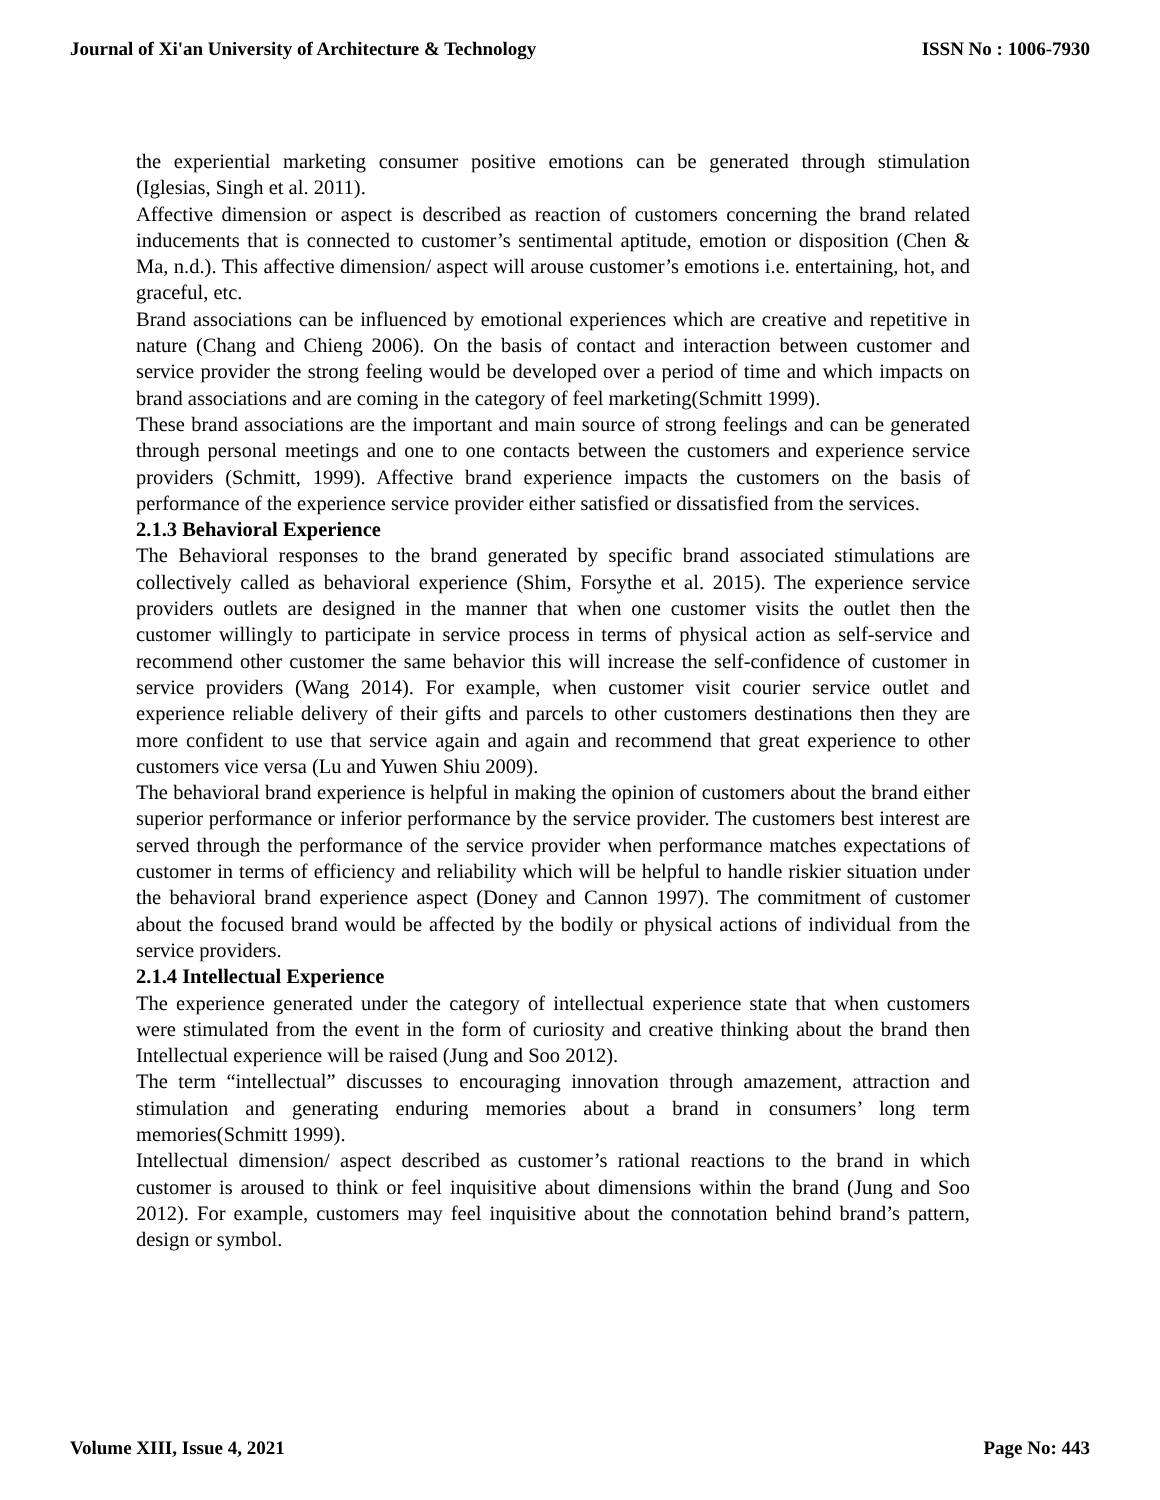Journal of Xi'an University of Architecture & Technology ISSN No : 1006-7930
the experiential marketing consumer positive emotions can be generated through stimulation (Iglesias, Singh et al. 2011).
Affective dimension or aspect is described as reaction of customers concerning the brand related inducements that is connected to customer’s sentimental aptitude, emotion or disposition (Chen & Ma, n.d.). This affective dimension/ aspect will arouse customer’s emotions i.e. entertaining, hot, and graceful, etc.
Brand associations can be influenced by emotional experiences which are creative and repetitive in nature (Chang and Chieng 2006). On the basis of contact and interaction between customer and service provider the strong feeling would be developed over a period of time and which impacts on brand associations and are coming in the category of feel marketing(Schmitt 1999).
These brand associations are the important and main source of strong feelings and can be generated through personal meetings and one to one contacts between the customers and experience service providers (Schmitt, 1999). Affective brand experience impacts the customers on the basis of performance of the experience service provider either satisfied or dissatisfied from the services.
2.1.3 Behavioral Experience
The Behavioral responses to the brand generated by specific brand associated stimulations are collectively called as behavioral experience (Shim, Forsythe et al. 2015). The experience service providers outlets are designed in the manner that when one customer visits the outlet then the customer willingly to participate in service process in terms of physical action as self-service and recommend other customer the same behavior this will increase the self-confidence of customer in service providers (Wang 2014). For example, when customer visit courier service outlet and experience reliable delivery of their gifts and parcels to other customers destinations then they are more confident to use that service again and again and recommend that great experience to other customers vice versa (Lu and Yuwen Shiu 2009).
The behavioral brand experience is helpful in making the opinion of customers about the brand either superior performance or inferior performance by the service provider. The customers best interest are served through the performance of the service provider when performance matches expectations of customer in terms of efficiency and reliability which will be helpful to handle riskier situation under the behavioral brand experience aspect (Doney and Cannon 1997). The commitment of customer about the focused brand would be affected by the bodily or physical actions of individual from the service providers.
2.1.4 Intellectual Experience
The experience generated under the category of intellectual experience state that when customers were stimulated from the event in the form of curiosity and creative thinking about the brand then Intellectual experience will be raised (Jung and Soo 2012).
The term “intellectual” discusses to encouraging innovation through amazement, attraction and stimulation and generating enduring memories about a brand in consumers’ long term memories(Schmitt 1999).
Intellectual dimension/ aspect described as customer’s rational reactions to the brand in which customer is aroused to think or feel inquisitive about dimensions within the brand (Jung and Soo 2012). For example, customers may feel inquisitive about the connotation behind brand’s pattern, design or symbol.
Volume XIII, Issue 4, 2021 Page No: 443